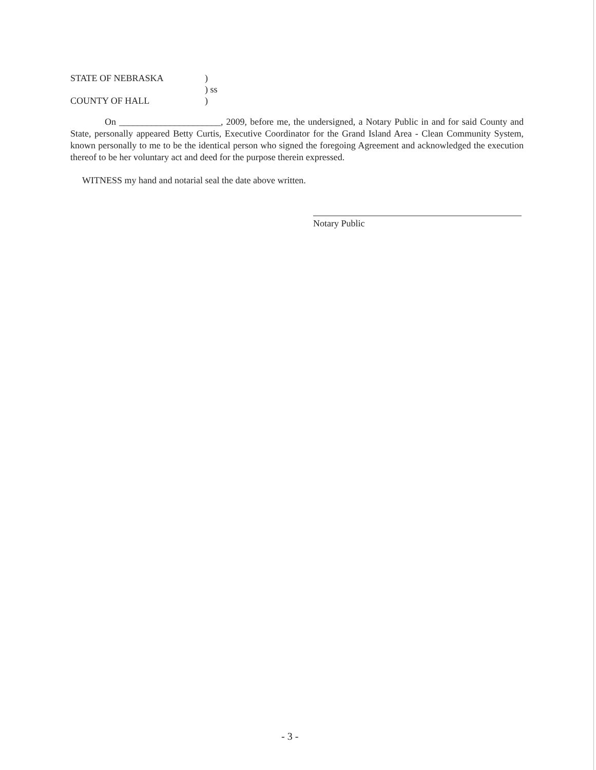STATE OF NEBRASKA)
) ss
COUNTY OF HALL)
On ______________________, 2009, before me, the undersigned, a Notary Public in and for said County and State, personally appeared Betty Curtis, Executive Coordinator for the Grand Island Area - Clean Community System, known personally to me to be the identical person who signed the foregoing Agreement and acknowledged the execution thereof to be her voluntary act and deed for the purpose therein expressed.
WITNESS my hand and notarial seal the date above written.
Notary Public
- 3 -